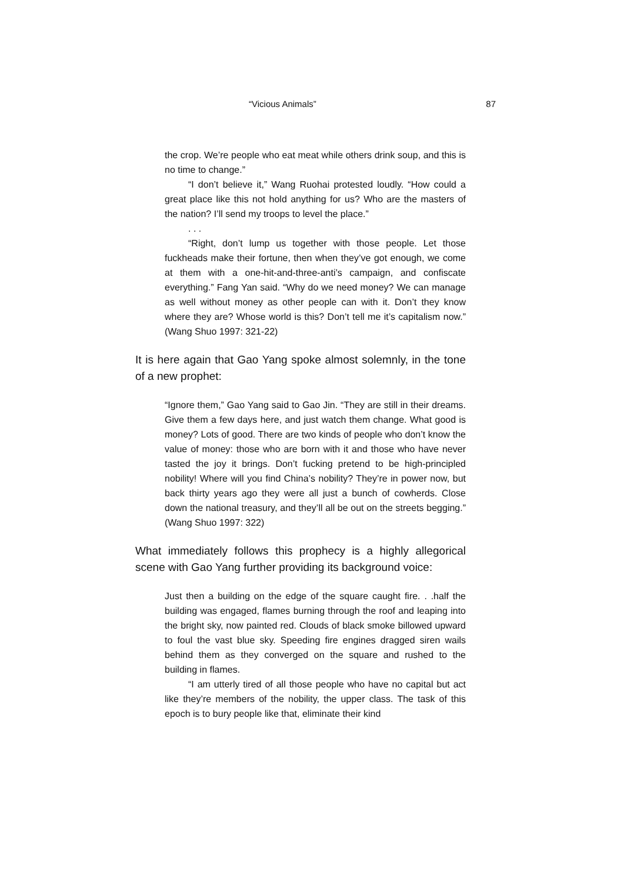“Vicious Animals” 87
the crop. We’re people who eat meat while others drink soup, and this is no time to change.”
“I don’t believe it,” Wang Ruohai protested loudly. “How could a great place like this not hold anything for us? Who are the masters of the nation? I’ll send my troops to level the place.”
. . .
“Right, don’t lump us together with those people. Let those fuckheads make their fortune, then when they’ve got enough, we come at them with a one-hit-and-three-anti’s campaign, and confiscate everything.” Fang Yan said. “Why do we need money? We can manage as well without money as other people can with it. Don’t they know where they are? Whose world is this? Don’t tell me it’s capitalism now.” (Wang Shuo 1997: 321-22)
It is here again that Gao Yang spoke almost solemnly, in the tone of a new prophet:
“Ignore them,” Gao Yang said to Gao Jin. “They are still in their dreams. Give them a few days here, and just watch them change. What good is money? Lots of good. There are two kinds of people who don’t know the value of money: those who are born with it and those who have never tasted the joy it brings. Don’t fucking pretend to be high-principled nobility! Where will you find China’s nobility? They’re in power now, but back thirty years ago they were all just a bunch of cowherds. Close down the national treasury, and they’ll all be out on the streets begging.” (Wang Shuo 1997: 322)
What immediately follows this prophecy is a highly allegorical scene with Gao Yang further providing its background voice:
Just then a building on the edge of the square caught fire. . .half the building was engaged, flames burning through the roof and leaping into the bright sky, now painted red. Clouds of black smoke billowed upward to foul the vast blue sky. Speeding fire engines dragged siren wails behind them as they converged on the square and rushed to the building in flames.
“I am utterly tired of all those people who have no capital but act like they’re members of the nobility, the upper class. The task of this epoch is to bury people like that, eliminate their kind